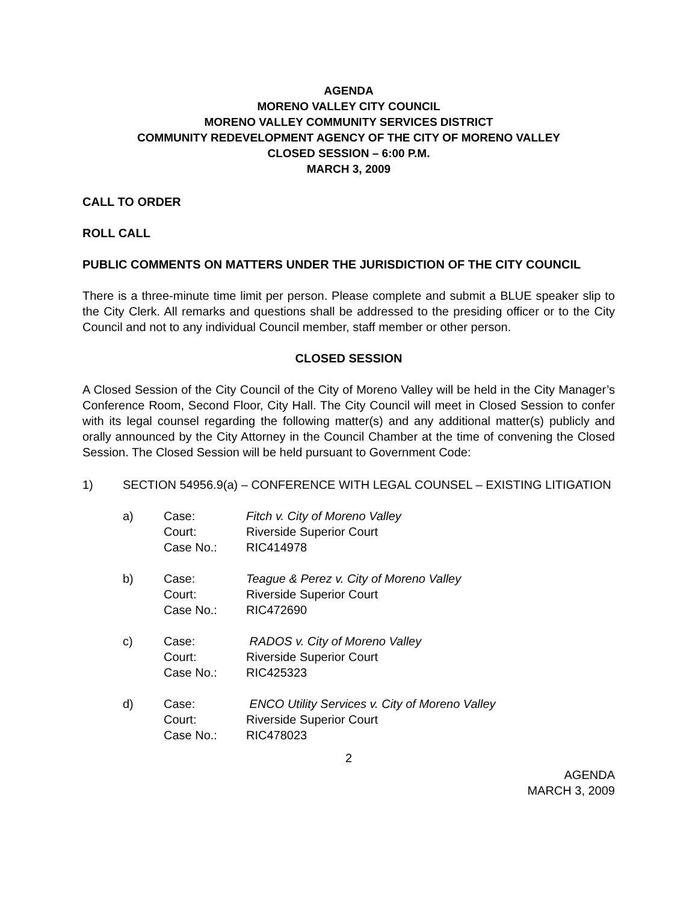AGENDA
MORENO VALLEY CITY COUNCIL
MORENO VALLEY COMMUNITY SERVICES DISTRICT
COMMUNITY REDEVELOPMENT AGENCY OF THE CITY OF MORENO VALLEY
CLOSED SESSION – 6:00 P.M.
MARCH 3, 2009
CALL TO ORDER
ROLL CALL
PUBLIC COMMENTS ON MATTERS UNDER THE JURISDICTION OF THE CITY COUNCIL
There is a three-minute time limit per person. Please complete and submit a BLUE speaker slip to the City Clerk. All remarks and questions shall be addressed to the presiding officer or to the City Council and not to any individual Council member, staff member or other person.
CLOSED SESSION
A Closed Session of the City Council of the City of Moreno Valley will be held in the City Manager’s Conference Room, Second Floor, City Hall. The City Council will meet in Closed Session to confer with its legal counsel regarding the following matter(s) and any additional matter(s) publicly and orally announced by the City Attorney in the Council Chamber at the time of convening the Closed Session. The Closed Session will be held pursuant to Government Code:
1) SECTION 54956.9(a) – CONFERENCE WITH LEGAL COUNSEL – EXISTING LITIGATION
a)
| Case: | Fitch v. City of Moreno Valley |
| Court: | Riverside Superior Court |
| Case No.: | RIC414978 |
b)
| Case: | Teague & Perez v. City of Moreno Valley |
| Court: | Riverside Superior Court |
| Case No.: | RIC472690 |
c)
| Case: | RADOS v. City of Moreno Valley |
| Court: | Riverside Superior Court |
| Case No.: | RIC425323 |
d)
| Case: | ENCO Utility Services v. City of Moreno Valley |
| Court: | Riverside Superior Court |
| Case No.: | RIC478023 |
2
AGENDA
MARCH 3, 2009